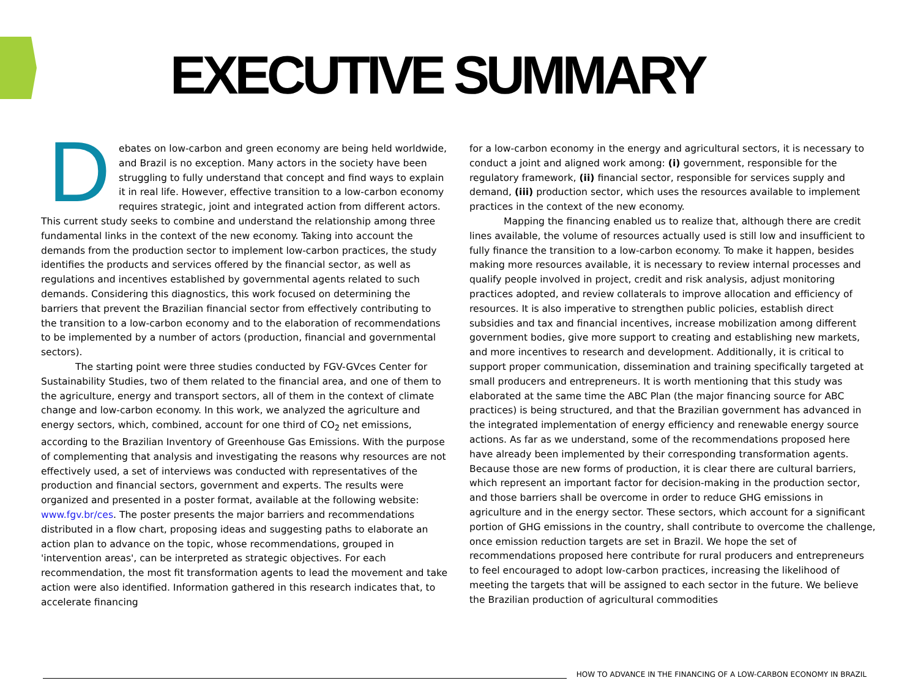EXECUTIVE SUMMARY
Debates on low-carbon and green economy are being held worldwide, and Brazil is no exception. Many actors in the society have been struggling to fully understand that concept and find ways to explain it in real life. However, effective transition to a low-carbon economy requires strategic, joint and integrated action from different actors. This current study seeks to combine and understand the relationship among three fundamental links in the context of the new economy. Taking into account the demands from the production sector to implement low-carbon practices, the study identifies the products and services offered by the financial sector, as well as regulations and incentives established by governmental agents related to such demands. Considering this diagnostics, this work focused on determining the barriers that prevent the Brazilian financial sector from effectively contributing to the transition to a low-carbon economy and to the elaboration of recommendations to be implemented by a number of actors (production, financial and governmental sectors).
The starting point were three studies conducted by FGV-GVces Center for Sustainability Studies, two of them related to the financial area, and one of them to the agriculture, energy and transport sectors, all of them in the context of climate change and low-carbon economy. In this work, we analyzed the agriculture and energy sectors, which, combined, account for one third of CO<sub>2</sub> net emissions, according to the Brazilian Inventory of Greenhouse Gas Emissions. With the purpose of complementing that analysis and investigating the reasons why resources are not effectively used, a set of interviews was conducted with representatives of the production and financial sectors, government and experts. The results were organized and presented in a poster format, available at the following website: www.fgv.br/ces. The poster presents the major barriers and recommendations distributed in a flow chart, proposing ideas and suggesting paths to elaborate an action plan to advance on the topic, whose recommendations, grouped in 'intervention areas', can be interpreted as strategic objectives. For each recommendation, the most fit transformation agents to lead the movement and take action were also identified. Information gathered in this research indicates that, to accelerate financing
for a low-carbon economy in the energy and agricultural sectors, it is necessary to conduct a joint and aligned work among: (i) government, responsible for the regulatory framework, (ii) financial sector, responsible for services supply and demand, (iii) production sector, which uses the resources available to implement practices in the context of the new economy.
Mapping the financing enabled us to realize that, although there are credit lines available, the volume of resources actually used is still low and insufficient to fully finance the transition to a low-carbon economy. To make it happen, besides making more resources available, it is necessary to review internal processes and qualify people involved in project, credit and risk analysis, adjust monitoring practices adopted, and review collaterals to improve allocation and efficiency of resources. It is also imperative to strengthen public policies, establish direct subsidies and tax and financial incentives, increase mobilization among different government bodies, give more support to creating and establishing new markets, and more incentives to research and development. Additionally, it is critical to support proper communication, dissemination and training specifically targeted at small producers and entrepreneurs. It is worth mentioning that this study was elaborated at the same time the ABC Plan (the major financing source for ABC practices) is being structured, and that the Brazilian government has advanced in the integrated implementation of energy efficiency and renewable energy source actions. As far as we understand, some of the recommendations proposed here have already been implemented by their corresponding transformation agents. Because those are new forms of production, it is clear there are cultural barriers, which represent an important factor for decision-making in the production sector, and those barriers shall be overcome in order to reduce GHG emissions in agriculture and in the energy sector. These sectors, which account for a significant portion of GHG emissions in the country, shall contribute to overcome the challenge, once emission reduction targets are set in Brazil. We hope the set of recommendations proposed here contribute for rural producers and entrepreneurs to feel encouraged to adopt low-carbon practices, increasing the likelihood of meeting the targets that will be assigned to each sector in the future. We believe the Brazilian production of agricultural commodities
HOW TO ADVANCE IN THE FINANCING OF A LOW-CARBON ECONOMY IN BRAZIL